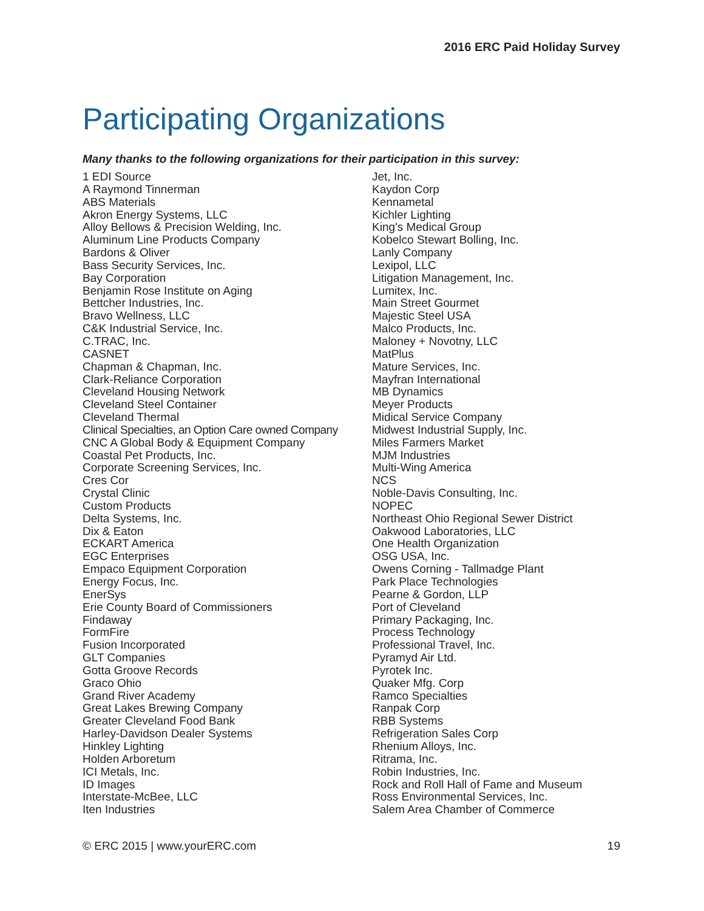2016 ERC Paid Holiday Survey
Participating Organizations
Many thanks to the following organizations for their participation in this survey:
1 EDI Source
A Raymond Tinnerman
ABS Materials
Akron Energy Systems, LLC
Alloy Bellows & Precision Welding, Inc.
Aluminum Line Products Company
Bardons & Oliver
Bass Security Services, Inc.
Bay Corporation
Benjamin Rose Institute on Aging
Bettcher Industries, Inc.
Bravo Wellness, LLC
C&K Industrial Service, Inc.
C.TRAC, Inc.
CASNET
Chapman & Chapman, Inc.
Clark-Reliance Corporation
Cleveland Housing Network
Cleveland Steel Container
Cleveland Thermal
Clinical Specialties, an Option Care owned Company
CNC A Global Body & Equipment Company
Coastal Pet Products, Inc.
Corporate Screening Services, Inc.
Cres Cor
Crystal Clinic
Custom Products
Delta Systems, Inc.
Dix & Eaton
ECKART America
EGC Enterprises
Empaco Equipment Corporation
Energy Focus, Inc.
EnerSys
Erie County Board of Commissioners
Findaway
FormFire
Fusion Incorporated
GLT Companies
Gotta Groove Records
Graco Ohio
Grand River Academy
Great Lakes Brewing Company
Greater Cleveland Food Bank
Harley-Davidson Dealer Systems
Hinkley Lighting
Holden Arboretum
ICI Metals, Inc.
ID Images
Interstate-McBee, LLC
Iten Industries
Jet, Inc.
Kaydon Corp
Kennametal
Kichler Lighting
King's Medical Group
Kobelco Stewart Bolling, Inc.
Lanly Company
Lexipol, LLC
Litigation Management, Inc.
Lumitex, Inc.
Main Street Gourmet
Majestic Steel USA
Malco Products, Inc.
Maloney + Novotny, LLC
MatPlus
Mature Services, Inc.
Mayfran International
MB Dynamics
Meyer Products
Midical Service Company
Midwest Industrial Supply, Inc.
Miles Farmers Market
MJM Industries
Multi-Wing America
NCS
Noble-Davis Consulting, Inc.
NOPEC
Northeast Ohio Regional Sewer District
Oakwood Laboratories, LLC
One Health Organization
OSG USA, Inc.
Owens Corning - Tallmadge Plant
Park Place Technologies
Pearne & Gordon, LLP
Port of Cleveland
Primary Packaging, Inc.
Process Technology
Professional Travel, Inc.
Pyramyd Air Ltd.
Pyrotek Inc.
Quaker Mfg. Corp
Ramco Specialties
Ranpak Corp
RBB Systems
Refrigeration Sales Corp
Rhenium Alloys, Inc.
Ritrama, Inc.
Robin Industries, Inc.
Rock and Roll Hall of Fame and Museum
Ross Environmental Services, Inc.
Salem Area Chamber of Commerce
© ERC 2015 | www.yourERC.com 19